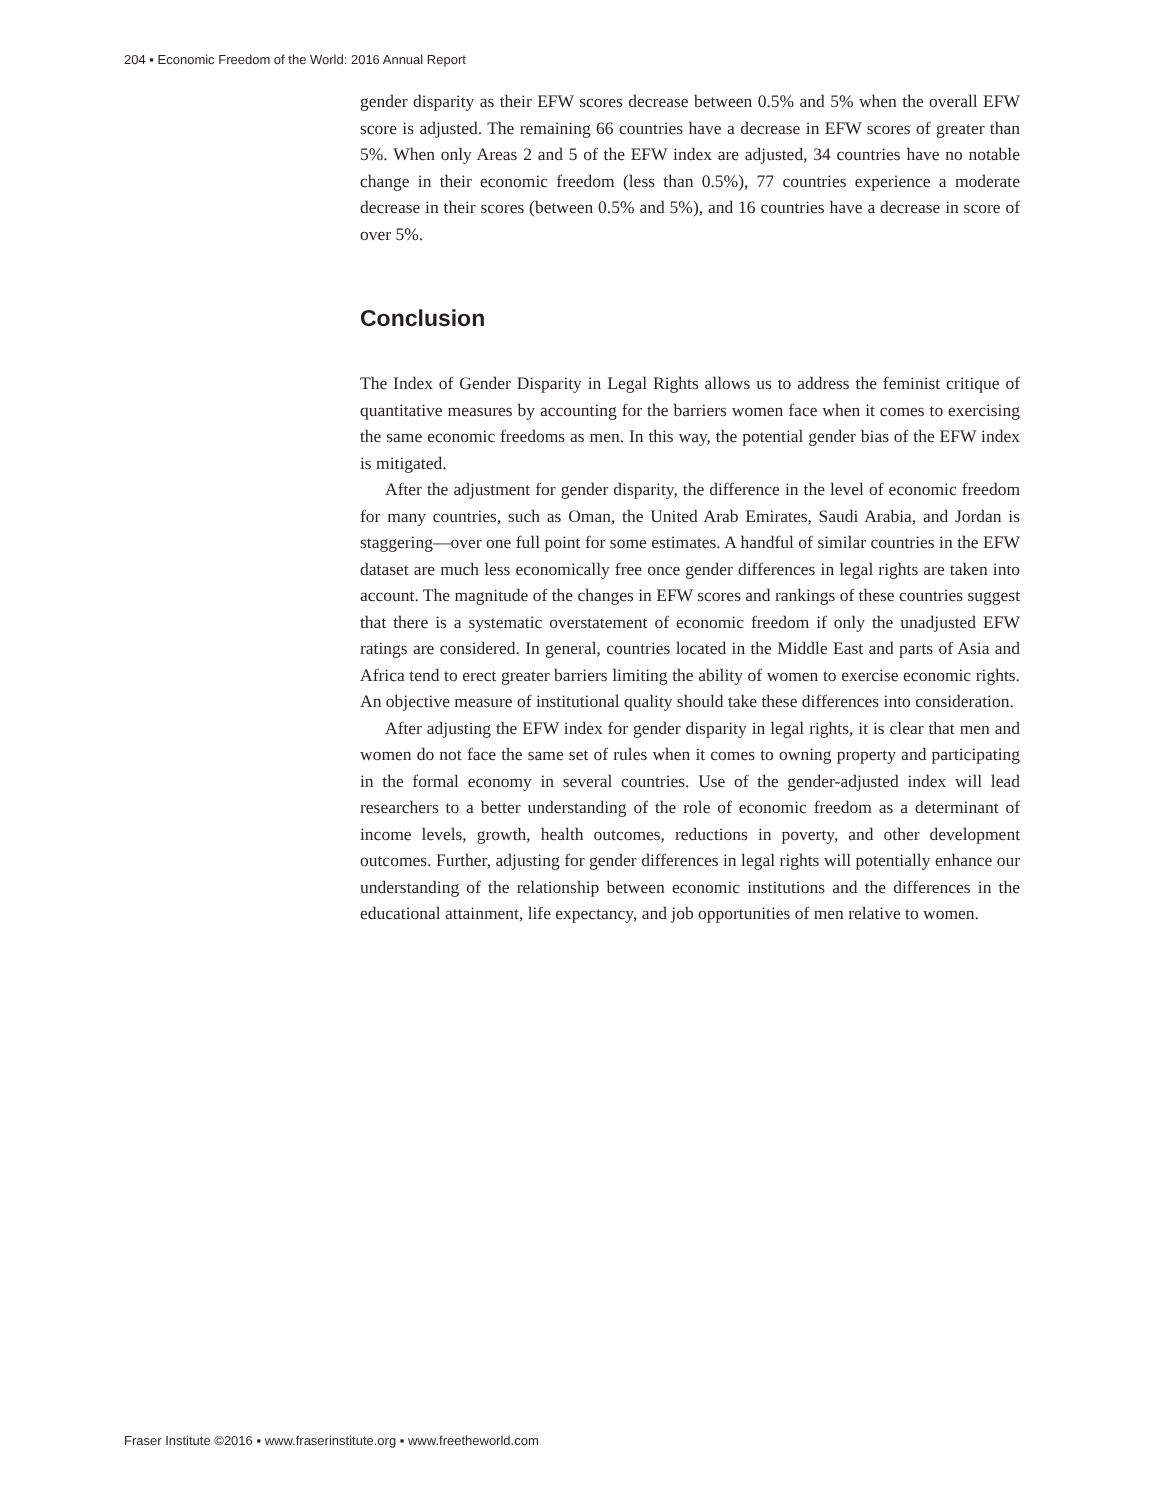204 ▪ Economic Freedom of the World: 2016 Annual Report
gender disparity as their EFW scores decrease between 0.5% and 5% when the overall EFW score is adjusted. The remaining 66 countries have a decrease in EFW scores of greater than 5%. When only Areas 2 and 5 of the EFW index are adjusted, 34 countries have no notable change in their economic freedom (less than 0.5%), 77 countries experience a moderate decrease in their scores (between 0.5% and 5%), and 16 countries have a decrease in score of over 5%.
Conclusion
The Index of Gender Disparity in Legal Rights allows us to address the feminist critique of quantitative measures by accounting for the barriers women face when it comes to exercising the same economic freedoms as men. In this way, the potential gender bias of the EFW index is mitigated.
After the adjustment for gender disparity, the difference in the level of economic freedom for many countries, such as Oman, the United Arab Emirates, Saudi Arabia, and Jordan is staggering—over one full point for some estimates. A handful of similar countries in the EFW dataset are much less economically free once gender differences in legal rights are taken into account. The magnitude of the changes in EFW scores and rankings of these countries suggest that there is a systematic overstatement of economic freedom if only the unadjusted EFW ratings are considered. In general, countries located in the Middle East and parts of Asia and Africa tend to erect greater barriers limiting the ability of women to exercise economic rights. An objective measure of institutional quality should take these differences into consideration.
After adjusting the EFW index for gender disparity in legal rights, it is clear that men and women do not face the same set of rules when it comes to owning property and participating in the formal economy in several countries. Use of the gender-adjusted index will lead researchers to a better understanding of the role of economic freedom as a determinant of income levels, growth, health outcomes, reductions in poverty, and other development outcomes. Further, adjusting for gender differences in legal rights will potentially enhance our understanding of the relationship between economic institutions and the differences in the educational attainment, life expectancy, and job opportunities of men relative to women.
Fraser Institute ©2016 ▪ www.fraserinstitute.org ▪ www.freetheworld.com